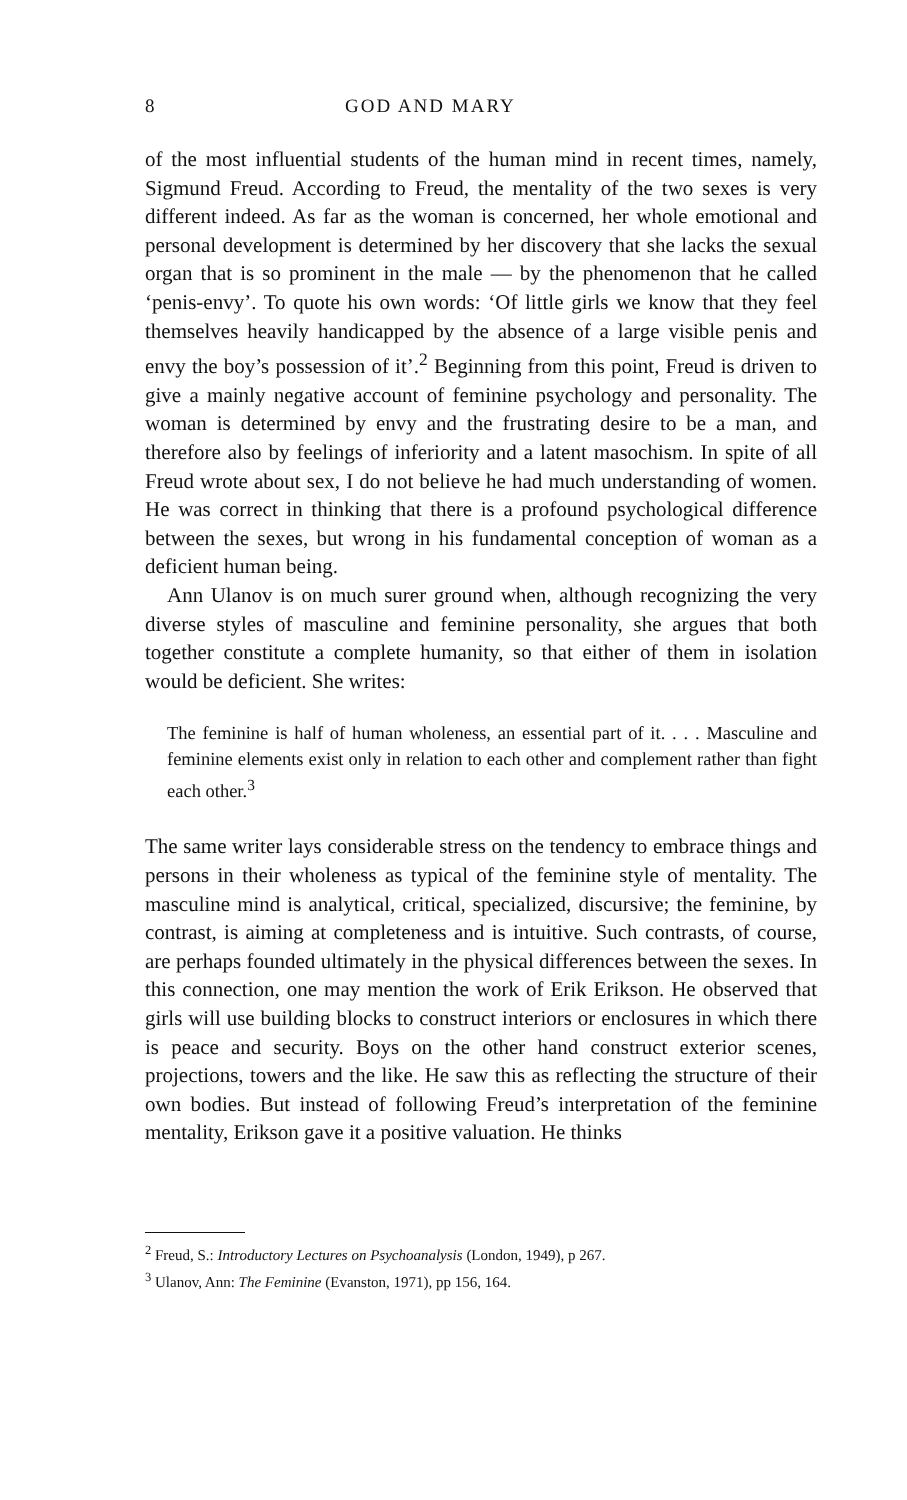8 GOD AND MARY
of the most influential students of the human mind in recent times, namely, Sigmund Freud. According to Freud, the mentality of the two sexes is very different indeed. As far as the woman is concerned, her whole emotional and personal development is determined by her discovery that she lacks the sexual organ that is so prominent in the male — by the phenomenon that he called ‘penis-envy’. To quote his own words: ‘Of little girls we know that they feel themselves heavily handicapped by the absence of a large visible penis and envy the boy’s possession of it’.<sup>2</sup> Beginning from this point, Freud is driven to give a mainly negative account of feminine psychology and personality. The woman is determined by envy and the frustrating desire to be a man, and therefore also by feelings of inferiority and a latent masochism. In spite of all Freud wrote about sex, I do not believe he had much understanding of women. He was correct in thinking that there is a profound psychological difference between the sexes, but wrong in his fundamental conception of woman as a deficient human being.
Ann Ulanov is on much surer ground when, although recognizing the very diverse styles of masculine and feminine personality, she argues that both together constitute a complete humanity, so that either of them in isolation would be deficient. She writes:
The feminine is half of human wholeness, an essential part of it. . . . Masculine and feminine elements exist only in relation to each other and complement rather than fight each other.<sup>3</sup>
The same writer lays considerable stress on the tendency to embrace things and persons in their wholeness as typical of the feminine style of mentality. The masculine mind is analytical, critical, specialized, discursive; the feminine, by contrast, is aiming at completeness and is intuitive. Such contrasts, of course, are perhaps founded ultimately in the physical differences between the sexes. In this connection, one may mention the work of Erik Erikson. He observed that girls will use building blocks to construct interiors or enclosures in which there is peace and security. Boys on the other hand construct exterior scenes, projections, towers and the like. He saw this as reflecting the structure of their own bodies. But instead of following Freud’s interpretation of the feminine mentality, Erikson gave it a positive valuation. He thinks
<sup>2</sup> Freud, S.: Introductory Lectures on Psychoanalysis (London, 1949), p 267.
<sup>3</sup> Ulanov, Ann: The Feminine (Evanston, 1971), pp 156, 164.